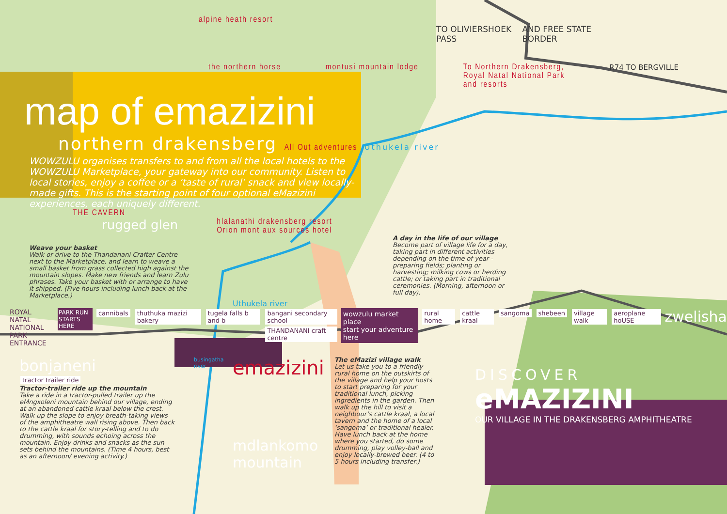alpine heath resort
TO OLIVIERSHOEK PASS AND FREE STATE BORDER
the northern horse montusi mountain lodge To Northern Drakensberg,
Royal Natal National Park
and resorts R74 TO BERGVILLE
map of emazizini
northern drakensberg All Out adventures Uthukela river
WOWZULU organises transfers to and from all the local hotels to the WOWZULU Marketplace, your gateway into our community. Listen to local stories, enjoy a coffee or a ‘taste of rural’ snack and view locally-made gifts. This is the starting point of four optional eMazizini experiences, each uniquely different.
THE CAVERN
rugged glen hlalanathi drakensberg resort
Orion mont aux sources hotel
Weave your basket
Walk or drive to the Thandanani Crafter Centre next to the Marketplace, and learn to weave a small basket from grass collected high against the mountain slopes. Make new friends and learn Zulu phrases. Take your basket with or arrange to have it shipped. (Five hours including lunch back at the Marketplace.)
A day in the life of our village
Become part of village life for a day, taking part in different activities depending on the time of year - preparing fields; planting or harvesting; milking cows or herding cattle; or taking part in traditional ceremonies. (Morning, afternoon or full day).
Uthukela river
ROYAL NATAL
NATIONAL PARK
ENTRANCE PARK RUN
STARTS HERE cannibals thuthuka mazizi bakery tugela falls b and b bangani secondary school
THANDANANI craft centre wowzulu market place
start your adventure here rural home cattle kraal sangoma shebeen village walk aeroplane hoUSE zwelisha
bonjaneni
tractor trailer ride
Tractor-trailer ride up the mountain
Take a ride in a tractor-pulled trailer up the eMngxoleni mountain behind our village, ending at an abandoned cattle kraal below the crest. Walk up the slope to enjoy breath-taking views of the amphitheatre wall rising above. Then back to the cattle kraal for story-telling and to do drumming, with sounds echoing across the mountain. Enjoy drinks and snacks as the sun sets behind the mountains. (Time 4 hours, best as an afternoon/ evening activity.)
busingatha river
emazizini
mdlankomo mountain
The eMazizi village walk
Let us take you to a friendly rural home on the outskirts of the village and help your hosts to start preparing for your traditional lunch, picking ingredients in the garden. Then walk up the hill to visit a neighbour’s cattle kraal, a local tavern and the home of a local ‘sangoma’ or traditional healer. Have lunch back at the home where you started, do some drumming, play volley-ball and enjoy locally-brewed beer. (4 to 5 hours including transfer.)
DISCOVER
eMAZIZINI
OUR VILLAGE IN THE DRAKENSBERG AMPHITHEATRE